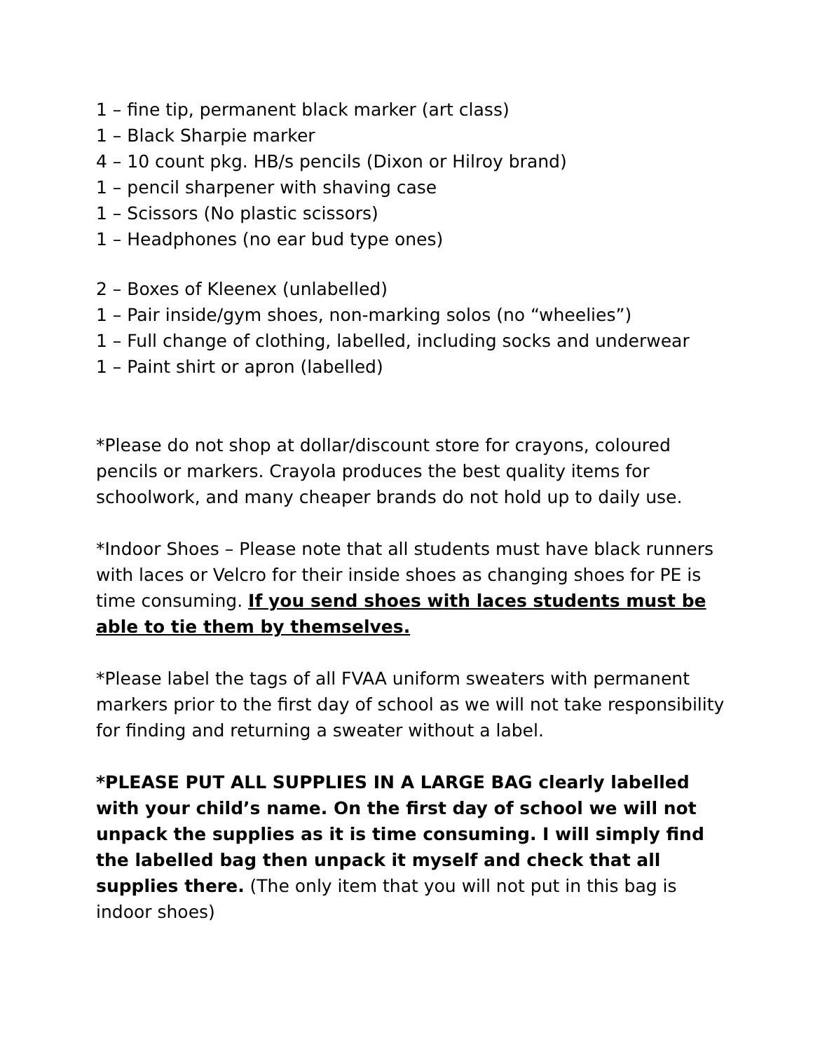1 – fine tip, permanent black marker (art class)
1 – Black Sharpie marker
4 – 10 count pkg. HB/s pencils (Dixon or Hilroy brand)
1 – pencil sharpener with shaving case
1 – Scissors (No plastic scissors)
1 – Headphones (no ear bud type ones)
2 – Boxes of Kleenex (unlabelled)
1 – Pair inside/gym shoes, non-marking solos (no “wheelies”)
1 – Full change of clothing, labelled, including socks and underwear
1 – Paint shirt or apron (labelled)
*Please do not shop at dollar/discount store for crayons, coloured pencils or markers. Crayola produces the best quality items for schoolwork, and many cheaper brands do not hold up to daily use.
*Indoor Shoes – Please note that all students must have black runners with laces or Velcro for their inside shoes as changing shoes for PE is time consuming. If you send shoes with laces students must be able to tie them by themselves.
*Please label the tags of all FVAA uniform sweaters with permanent markers prior to the first day of school as we will not take responsibility for finding and returning a sweater without a label.
*PLEASE PUT ALL SUPPLIES IN A LARGE BAG clearly labelled with your child’s name. On the first day of school we will not unpack the supplies as it is time consuming. I will simply find the labelled bag then unpack it myself and check that all supplies there. (The only item that you will not put in this bag is indoor shoes)